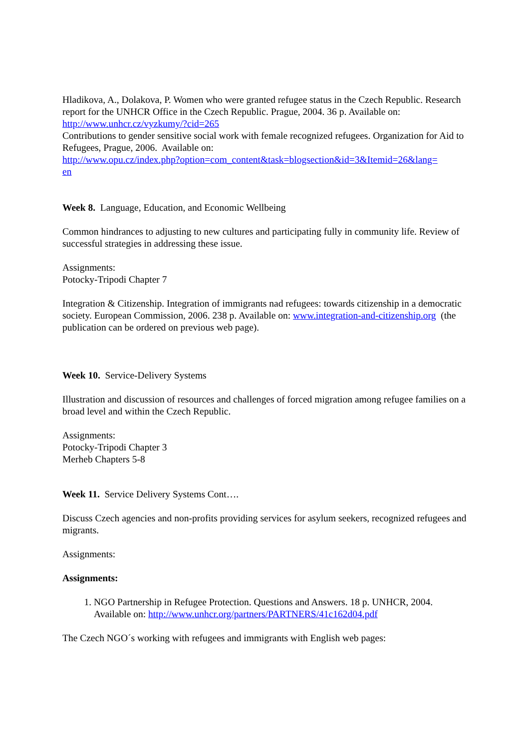Hladikova, A., Dolakova, P. Women who were granted refugee status in the Czech Republic. Research report for the UNHCR Office in the Czech Republic. Prague, 2004. 36 p. Available on: http://www.unhcr.cz/vyzkumy/?cid=265
Contributions to gender sensitive social work with female recognized refugees. Organization for Aid to Refugees, Prague, 2006. Available on:
http://www.opu.cz/index.php?option=com_content&task=blogsection&id=3&Itemid=26&lang=
en
Week 8. Language, Education, and Economic Wellbeing
Common hindrances to adjusting to new cultures and participating fully in community life. Review of successful strategies in addressing these issue.
Assignments:
Potocky-Tripodi Chapter 7
Integration & Citizenship. Integration of immigrants nad refugees: towards citizenship in a democratic society. European Commission, 2006. 238 p. Available on: www.integration-and-citizenship.org (the publication can be ordered on previous web page).
Week 10. Service-Delivery Systems
Illustration and discussion of resources and challenges of forced migration among refugee families on a broad level and within the Czech Republic.
Assignments:
Potocky-Tripodi Chapter 3
Merheb Chapters 5-8
Week 11. Service Delivery Systems Cont….
Discuss Czech agencies and non-profits providing services for asylum seekers, recognized refugees and migrants.
Assignments:
Assignments:
1. NGO Partnership in Refugee Protection. Questions and Answers. 18 p. UNHCR, 2004. Available on: http://www.unhcr.org/partners/PARTNERS/41c162d04.pdf
The Czech NGO´s working with refugees and immigrants with English web pages: